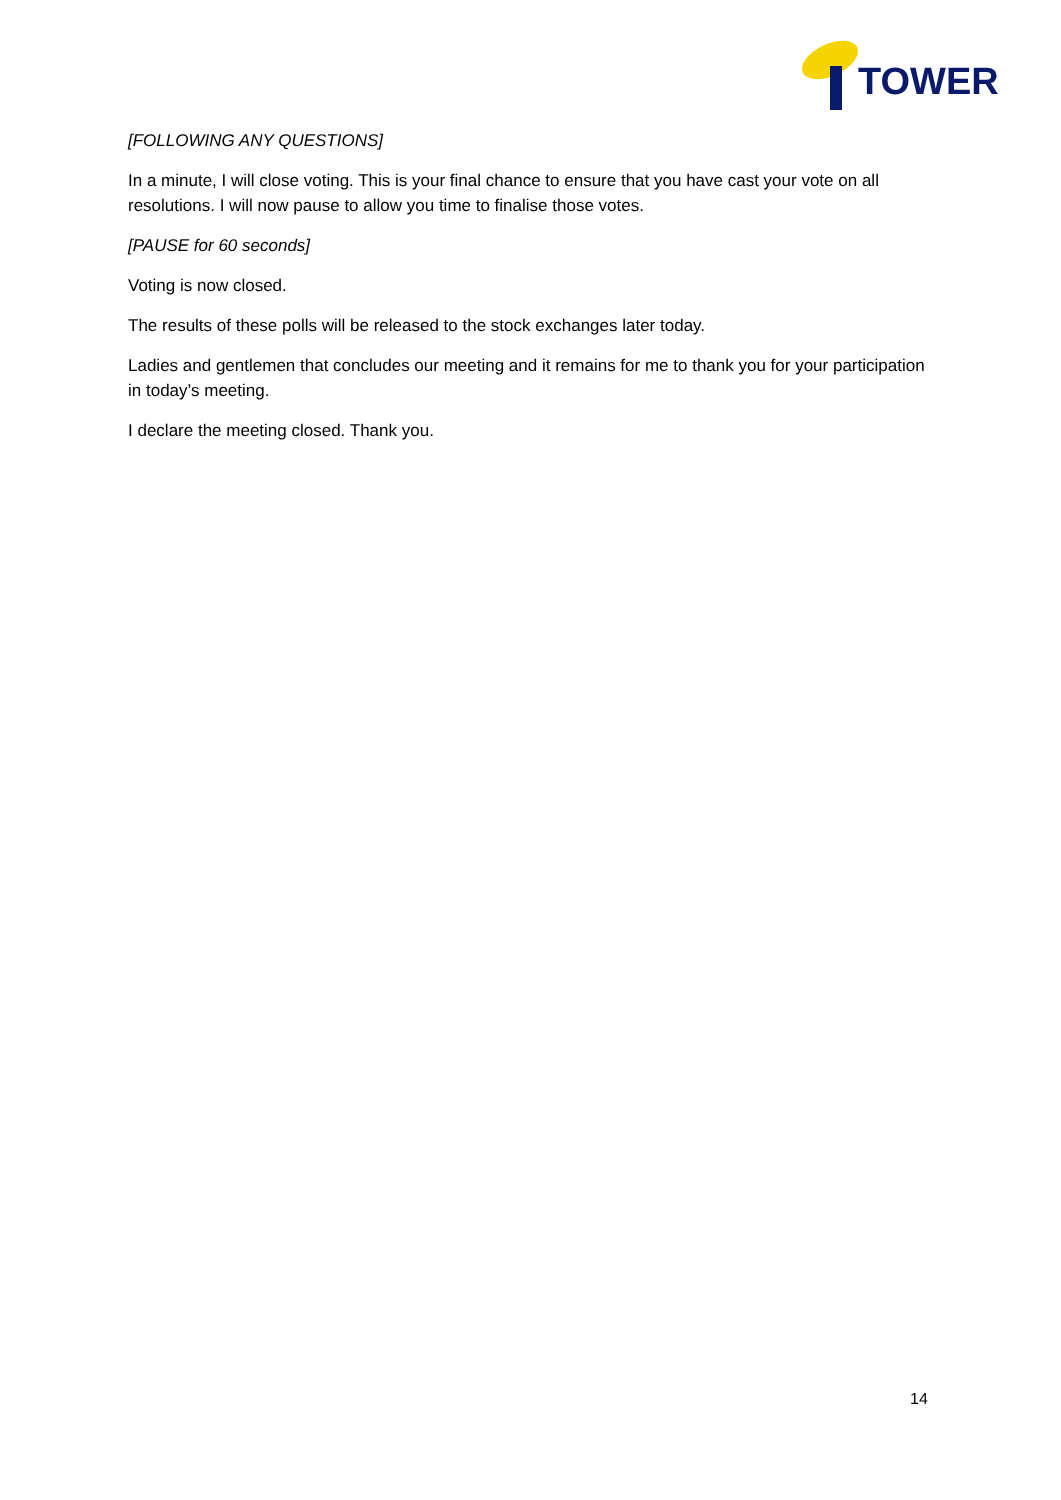TOWER
[FOLLOWING ANY QUESTIONS]
In a minute, I will close voting. This is your final chance to ensure that you have cast your vote on all resolutions. I will now pause to allow you time to finalise those votes.
[PAUSE for 60 seconds]
Voting is now closed.
The results of these polls will be released to the stock exchanges later today.
Ladies and gentlemen that concludes our meeting and it remains for me to thank you for your participation in today’s meeting.
I declare the meeting closed. Thank you.
14